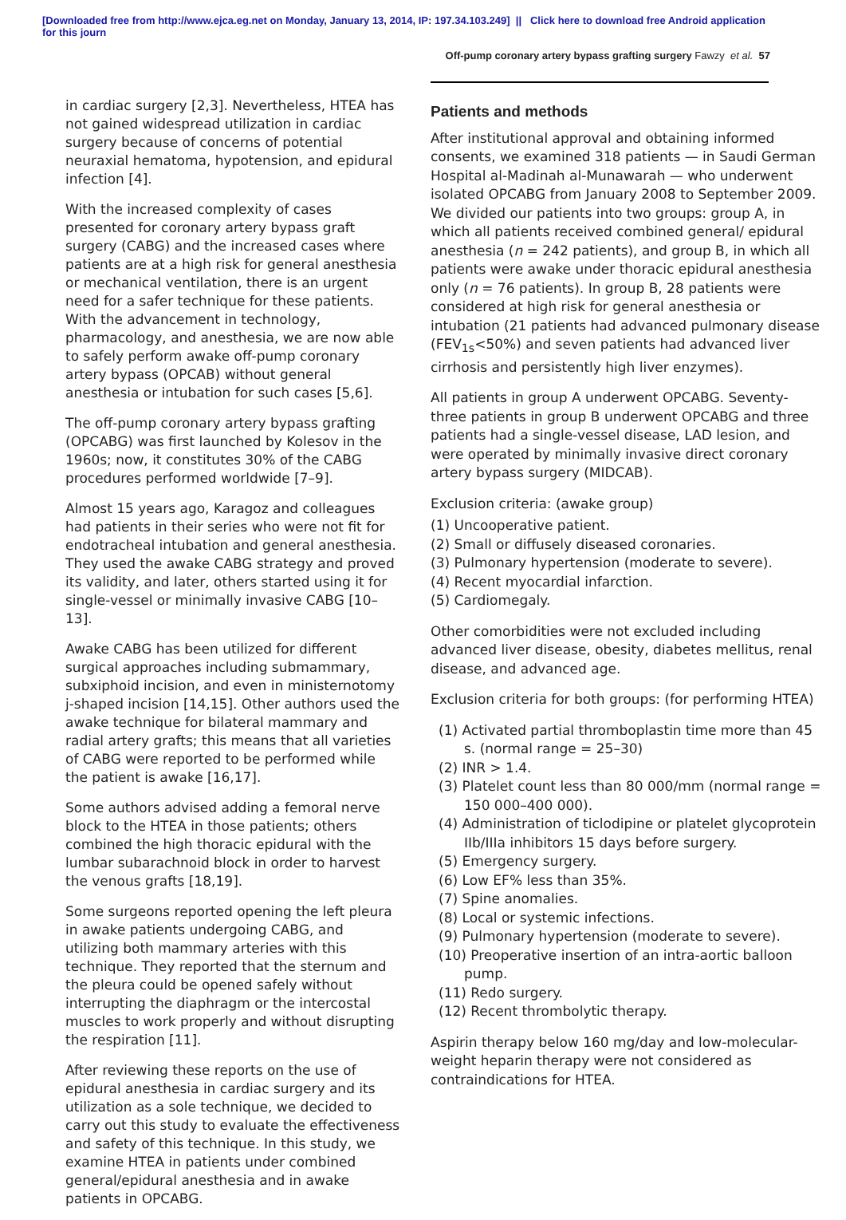[Downloaded free from http://www.ejca.eg.net on Monday, January 13, 2014, IP: 197.34.103.249] || Click here to download free Android application
for this journ
Off-pump coronary artery bypass grafting surgery Fawzy et al. 57
in cardiac surgery [2,3]. Nevertheless, HTEA has not gained widespread utilization in cardiac surgery because of concerns of potential neuraxial hematoma, hypotension, and epidural infection [4].
With the increased complexity of cases presented for coronary artery bypass graft surgery (CABG) and the increased cases where patients are at a high risk for general anesthesia or mechanical ventilation, there is an urgent need for a safer technique for these patients. With the advancement in technology, pharmacology, and anesthesia, we are now able to safely perform awake off-pump coronary artery bypass (OPCAB) without general anesthesia or intubation for such cases [5,6].
The off-pump coronary artery bypass grafting (OPCABG) was first launched by Kolesov in the 1960s; now, it constitutes 30% of the CABG procedures performed worldwide [7–9].
Almost 15 years ago, Karagoz and colleagues had patients in their series who were not fit for endotracheal intubation and general anesthesia. They used the awake CABG strategy and proved its validity, and later, others started using it for single-vessel or minimally invasive CABG [10–13].
Awake CABG has been utilized for different surgical approaches including submammary, subxiphoid incision, and even in ministernotomy j-shaped incision [14,15]. Other authors used the awake technique for bilateral mammary and radial artery grafts; this means that all varieties of CABG were reported to be performed while the patient is awake [16,17].
Some authors advised adding a femoral nerve block to the HTEA in those patients; others combined the high thoracic epidural with the lumbar subarachnoid block in order to harvest the venous grafts [18,19].
Some surgeons reported opening the left pleura in awake patients undergoing CABG, and utilizing both mammary arteries with this technique. They reported that the sternum and the pleura could be opened safely without interrupting the diaphragm or the intercostal muscles to work properly and without disrupting the respiration [11].
After reviewing these reports on the use of epidural anesthesia in cardiac surgery and its utilization as a sole technique, we decided to carry out this study to evaluate the effectiveness and safety of this technique. In this study, we examine HTEA in patients under combined general/epidural anesthesia and in awake patients in OPCABG.
Patients and methods
After institutional approval and obtaining informed consents, we examined 318 patients — in Saudi German Hospital al-Madinah al-Munawarah — who underwent isolated OPCABG from January 2008 to September 2009. We divided our patients into two groups: group A, in which all patients received combined general/ epidural anesthesia (n = 242 patients), and group B, in which all patients were awake under thoracic epidural anesthesia only (n = 76 patients). In group B, 28 patients were considered at high risk for general anesthesia or intubation (21 patients had advanced pulmonary disease (FEV<sub>1s</sub><50%) and seven patients had advanced liver cirrhosis and persistently high liver enzymes).
All patients in group A underwent OPCABG. Seventy-three patients in group B underwent OPCABG and three patients had a single-vessel disease, LAD lesion, and were operated by minimally invasive direct coronary artery bypass surgery (MIDCAB).
Exclusion criteria: (awake group)
(1) Uncooperative patient.
(2) Small or diffusely diseased coronaries.
(3) Pulmonary hypertension (moderate to severe).
(4) Recent myocardial infarction.
(5) Cardiomegaly.
Other comorbidities were not excluded including advanced liver disease, obesity, diabetes mellitus, renal disease, and advanced age.
Exclusion criteria for both groups: (for performing HTEA)
(1) Activated partial thromboplastin time more than 45 s. (normal range = 25–30)
(2) INR > 1.4.
(3) Platelet count less than 80 000/mm (normal range = 150 000–400 000).
(4) Administration of ticlodipine or platelet glycoprotein IIb/IIIa inhibitors 15 days before surgery.
(5) Emergency surgery.
(6) Low EF% less than 35%.
(7) Spine anomalies.
(8) Local or systemic infections.
(9) Pulmonary hypertension (moderate to severe).
(10) Preoperative insertion of an intra-aortic balloon pump.
(11) Redo surgery.
(12) Recent thrombolytic therapy.
Aspirin therapy below 160 mg/day and low-molecular-weight heparin therapy were not considered as contraindications for HTEA.